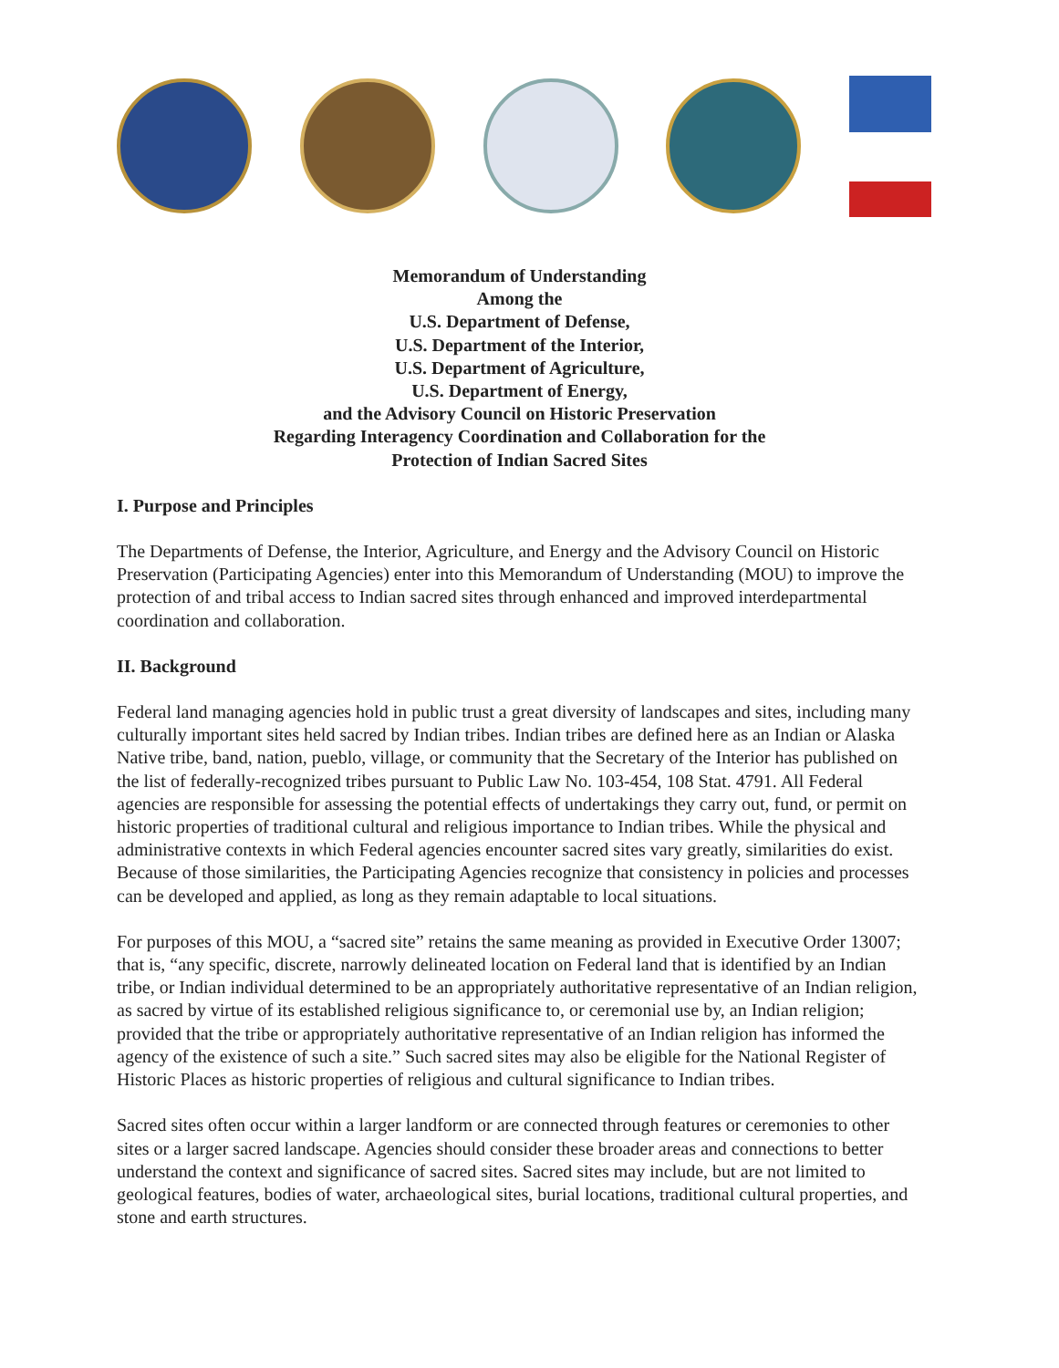Memorandum of Understanding
Among the
U.S. Department of Defense,
U.S. Department of the Interior,
U.S. Department of Agriculture,
U.S. Department of Energy,
and the Advisory Council on Historic Preservation
Regarding Interagency Coordination and Collaboration for the
Protection of Indian Sacred Sites
I. Purpose and Principles
The Departments of Defense, the Interior, Agriculture, and Energy and the Advisory Council on Historic Preservation (Participating Agencies) enter into this Memorandum of Understanding (MOU) to improve the protection of and tribal access to Indian sacred sites through enhanced and improved interdepartmental coordination and collaboration.
II. Background
Federal land managing agencies hold in public trust a great diversity of landscapes and sites, including many culturally important sites held sacred by Indian tribes. Indian tribes are defined here as an Indian or Alaska Native tribe, band, nation, pueblo, village, or community that the Secretary of the Interior has published on the list of federally-recognized tribes pursuant to Public Law No. 103-454, 108 Stat. 4791. All Federal agencies are responsible for assessing the potential effects of undertakings they carry out, fund, or permit on historic properties of traditional cultural and religious importance to Indian tribes. While the physical and administrative contexts in which Federal agencies encounter sacred sites vary greatly, similarities do exist. Because of those similarities, the Participating Agencies recognize that consistency in policies and processes can be developed and applied, as long as they remain adaptable to local situations.
For purposes of this MOU, a “sacred site” retains the same meaning as provided in Executive Order 13007; that is, “any specific, discrete, narrowly delineated location on Federal land that is identified by an Indian tribe, or Indian individual determined to be an appropriately authoritative representative of an Indian religion, as sacred by virtue of its established religious significance to, or ceremonial use by, an Indian religion; provided that the tribe or appropriately authoritative representative of an Indian religion has informed the agency of the existence of such a site.” Such sacred sites may also be eligible for the National Register of Historic Places as historic properties of religious and cultural significance to Indian tribes.
Sacred sites often occur within a larger landform or are connected through features or ceremonies to other sites or a larger sacred landscape. Agencies should consider these broader areas and connections to better understand the context and significance of sacred sites. Sacred sites may include, but are not limited to geological features, bodies of water, archaeological sites, burial locations, traditional cultural properties, and stone and earth structures.